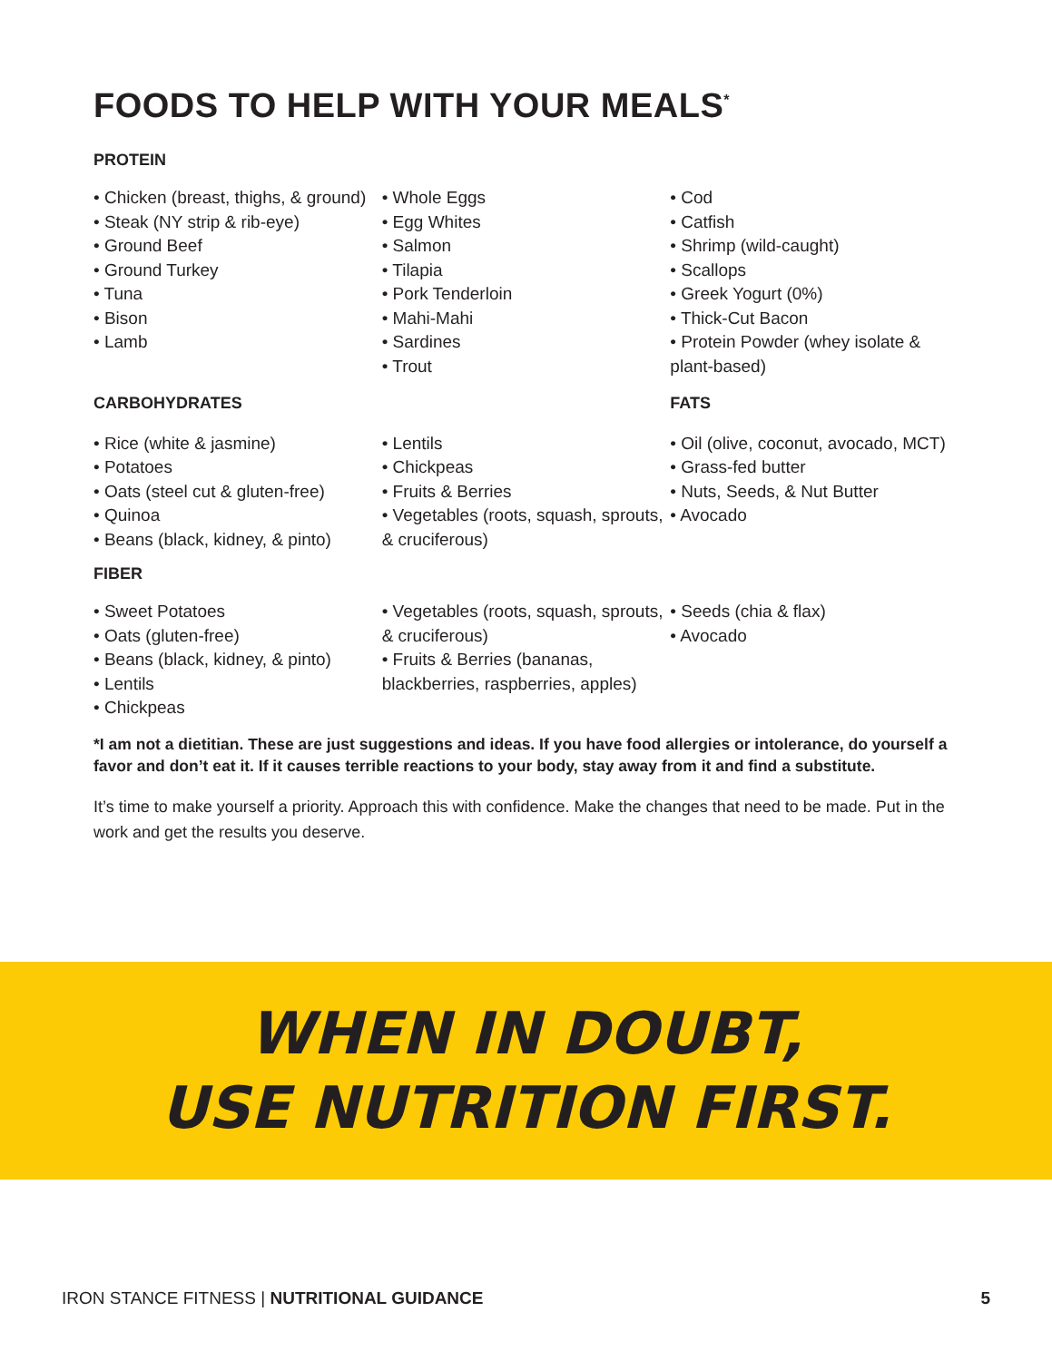FOODS TO HELP WITH YOUR MEALS<sup>*</sup>
PROTEIN
• Chicken (breast, thighs, & ground)
• Steak (NY strip & rib-eye)
• Ground Beef
• Ground Turkey
• Tuna
• Bison
• Lamb
• Whole Eggs
• Egg Whites
• Salmon
• Tilapia
• Pork Tenderloin
• Mahi-Mahi
• Sardines
• Trout
• Cod
• Catfish
• Shrimp (wild-caught)
• Scallops
• Greek Yogurt (0%)
• Thick-Cut Bacon
• Protein Powder (whey isolate & plant-based)
CARBOHYDRATES FATS
• Rice (white & jasmine)
• Potatoes
• Oats (steel cut & gluten-free)
• Quinoa
• Beans (black, kidney, & pinto)
• Lentils
• Chickpeas
• Fruits & Berries
• Vegetables (roots, squash, sprouts, & cruciferous)
• Oil (olive, coconut, avocado, MCT)
• Grass-fed butter
• Nuts, Seeds, & Nut Butter
• Avocado
FIBER
• Sweet Potatoes
• Oats (gluten-free)
• Beans (black, kidney, & pinto)
• Lentils
• Chickpeas
• Vegetables (roots, squash, sprouts, & cruciferous)
• Fruits & Berries (bananas, blackberries, raspberries, apples)
• Seeds (chia & flax)
• Avocado
*I am not a dietitian. These are just suggestions and ideas. If you have food allergies or intolerance, do yourself a favor and don’t eat it. If it causes terrible reactions to your body, stay away from it and find a substitute.
It’s time to make yourself a priority. Approach this with confidence. Make the changes that need to be made. Put in the work and get the results you deserve.
WHEN IN DOUBT,
USE NUTRITION FIRST.
IRON STANCE FITNESS | NUTRITIONAL GUIDANCE 5